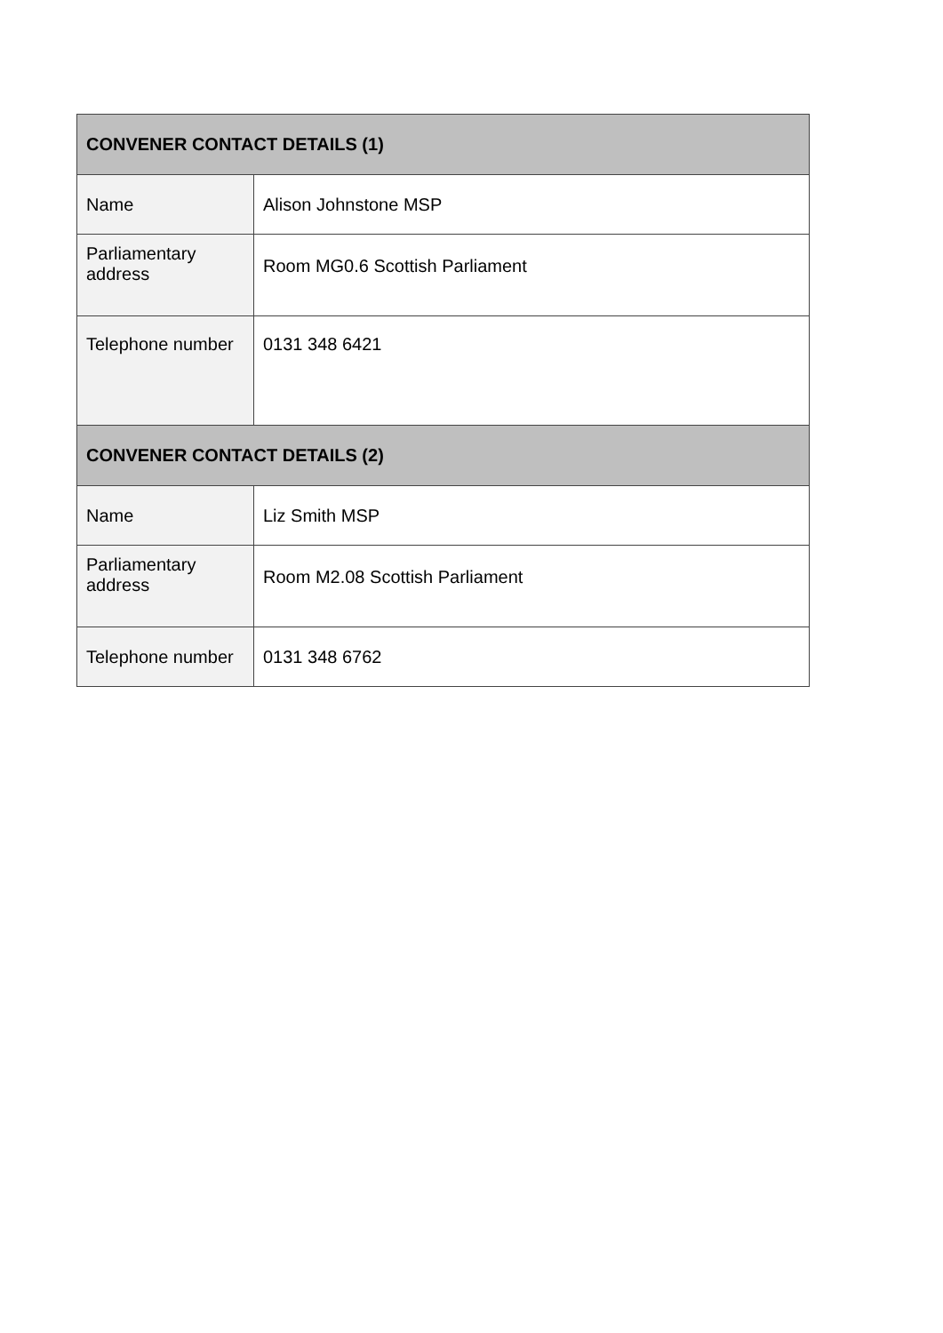| CONVENER CONTACT DETAILS (1) | |
| --- | --- |
| Name | Alison Johnstone MSP |
| Parliamentary address | Room MG0.6 Scottish Parliament |
| Telephone number | 0131 348 6421 |
| CONVENER CONTACT DETAILS (2) | |
| Name | Liz Smith MSP |
| Parliamentary address | Room M2.08 Scottish Parliament |
| Telephone number | 0131 348 6762 |